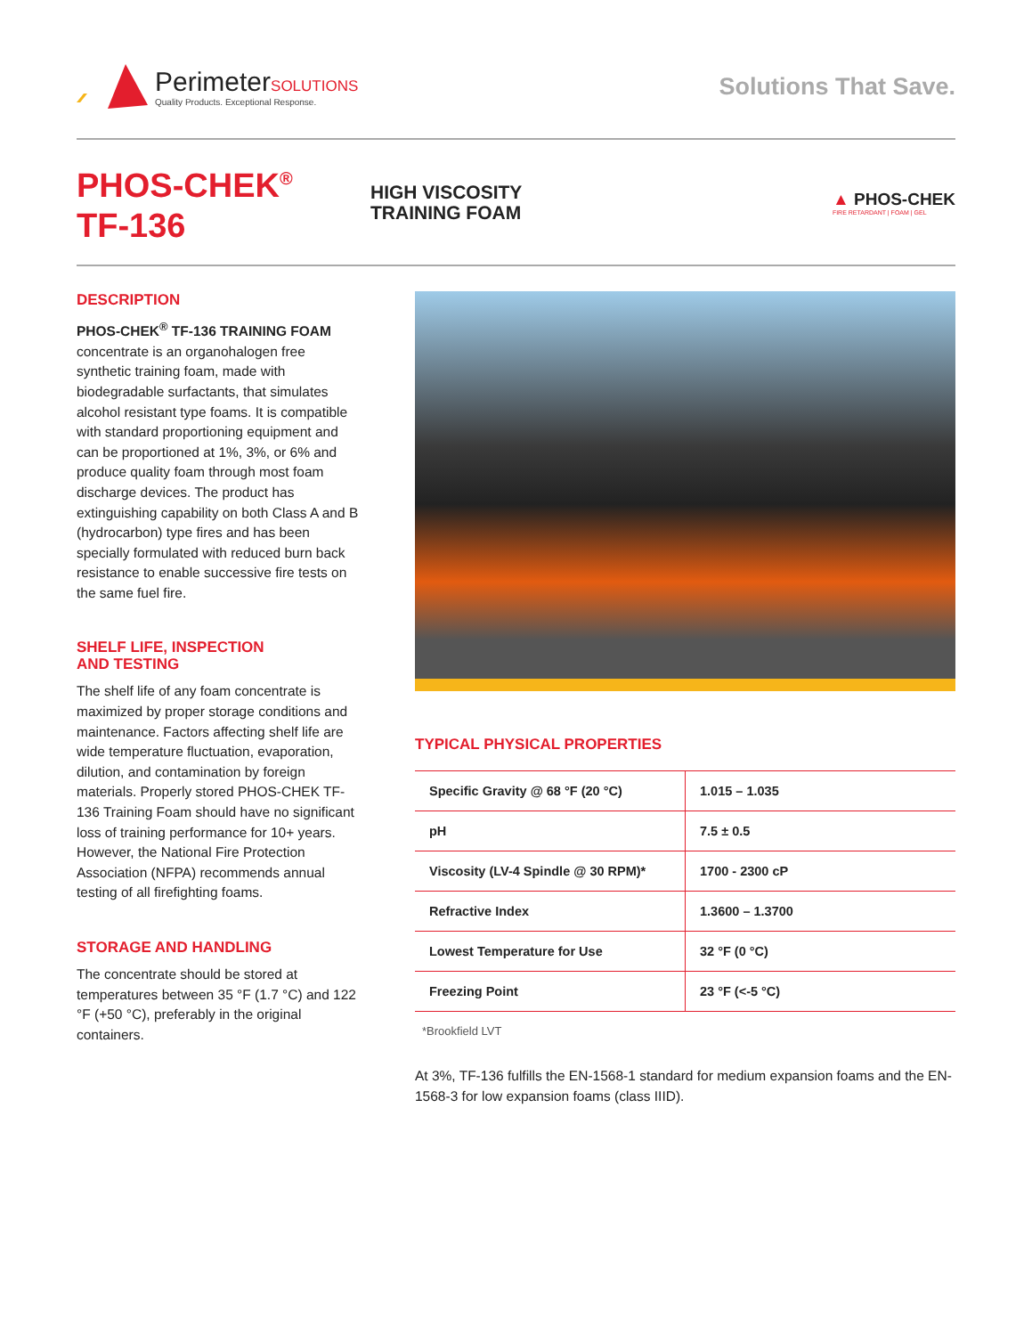PerimeterSOLUTIONS
Quality Products. Exceptional Response.
Solutions That Save.
PHOS-CHEK<sup>®</sup>
TF-136
HIGH VISCOSITY
TRAINING FOAM
▲ PHOS-CHEK
FIRE RETARDANT | FOAM | GEL
DESCRIPTION
PHOS-CHEK<sup>®</sup> TF-136 TRAINING FOAM concentrate is an organohalogen free synthetic training foam, made with biodegradable surfactants, that simulates alcohol resistant type foams. It is compatible with standard proportioning equipment and can be proportioned at 1%, 3%, or 6% and produce quality foam through most foam discharge devices. The product has extinguishing capability on both Class A and B (hydrocarbon) type fires and has been specially formulated with reduced burn back resistance to enable successive fire tests on the same fuel fire.
SHELF LIFE, INSPECTION
AND TESTING
The shelf life of any foam concentrate is maximized by proper storage conditions and maintenance. Factors affecting shelf life are wide temperature fluctuation, evaporation, dilution, and contamination by foreign materials. Properly stored PHOS-CHEK TF-136 Training Foam should have no significant loss of training performance for 10+ years. However, the National Fire Protection Association (NFPA) recommends annual testing of all firefighting foams.
STORAGE AND HANDLING
The concentrate should be stored at temperatures between 35 °F (1.7 °C) and 122 °F (+50 °C), preferably in the original containers.
TYPICAL PHYSICAL PROPERTIES
| Specific Gravity @ 68 °F (20 °C) | 1.015 – 1.035 |
| pH | 7.5 ± 0.5 |
| Viscosity (LV-4 Spindle @ 30 RPM)* | 1700 - 2300 cP |
| Refractive Index | 1.3600 – 1.3700 |
| Lowest Temperature for Use | 32 °F (0 °C) |
| Freezing Point | 23 °F (<-5 °C) |
*Brookfield LVT
At 3%, TF-136 fulfills the EN-1568-1 standard for medium expansion foams and the EN-1568-3 for low expansion foams (class IIID).